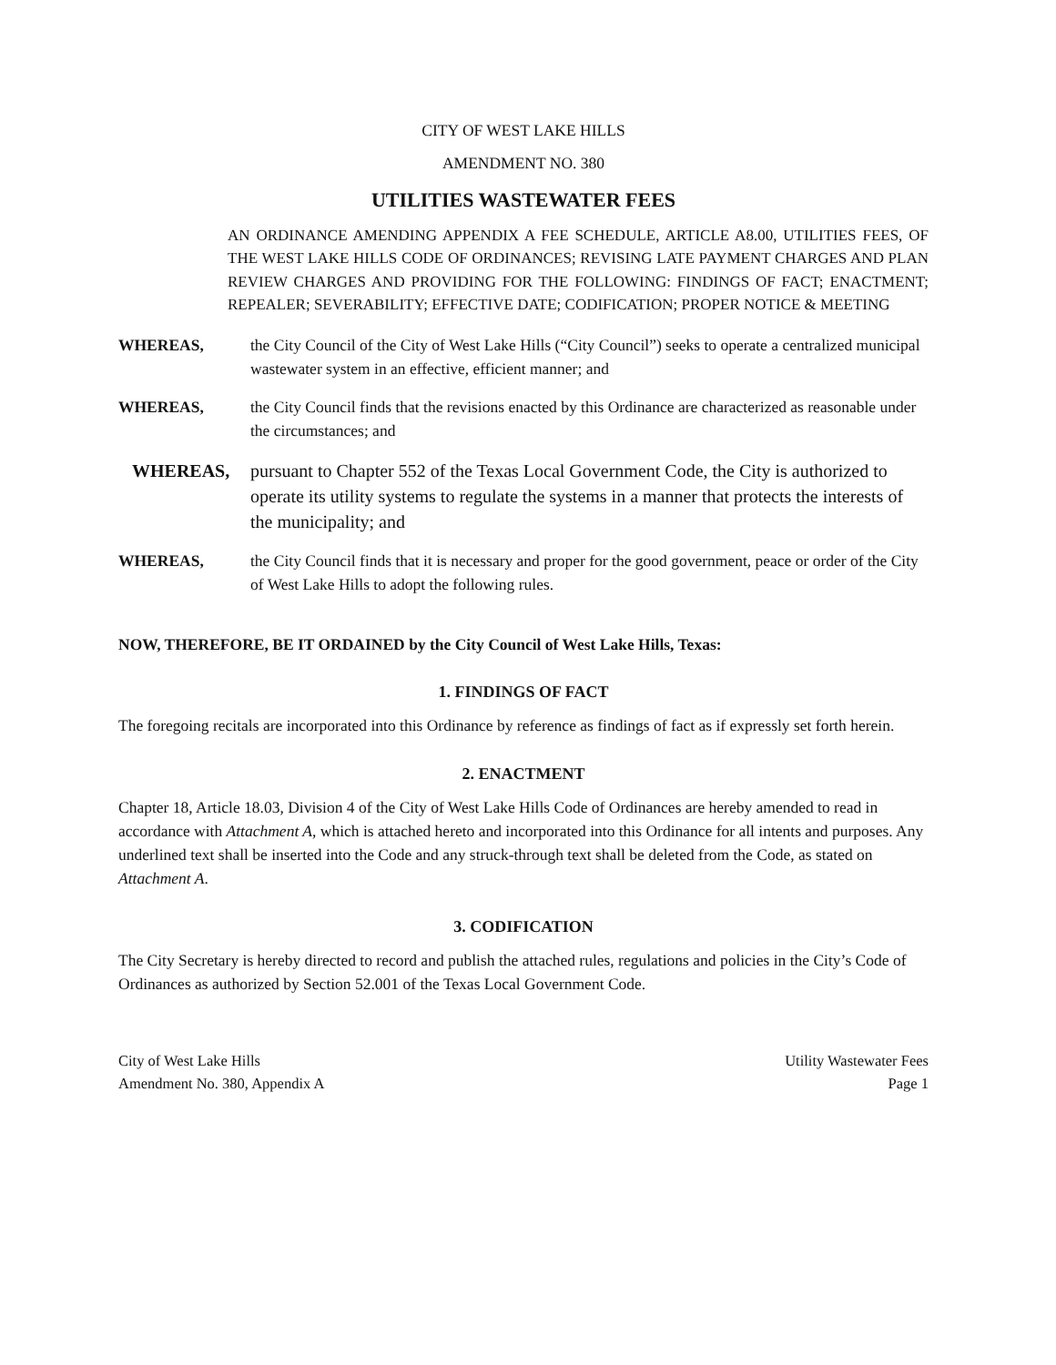CITY OF WEST LAKE HILLS
AMENDMENT NO. 380
UTILITIES WASTEWATER FEES
AN ORDINANCE AMENDING APPENDIX A FEE SCHEDULE, ARTICLE A8.00, UTILITIES FEES, OF THE WEST LAKE HILLS CODE OF ORDINANCES; REVISING LATE PAYMENT CHARGES AND PLAN REVIEW CHARGES AND PROVIDING FOR THE FOLLOWING: FINDINGS OF FACT; ENACTMENT; REPEALER; SEVERABILITY; EFFECTIVE DATE; CODIFICATION; PROPER NOTICE & MEETING
WHEREAS, the City Council of the City of West Lake Hills (“City Council”) seeks to operate a centralized municipal wastewater system in an effective, efficient manner; and
WHEREAS, the City Council finds that the revisions enacted by this Ordinance are characterized as reasonable under the circumstances; and
WHEREAS, pursuant to Chapter 552 of the Texas Local Government Code, the City is authorized to operate its utility systems to regulate the systems in a manner that protects the interests of the municipality; and
WHEREAS, the City Council finds that it is necessary and proper for the good government, peace or order of the City of West Lake Hills to adopt the following rules.
NOW, THEREFORE, BE IT ORDAINED by the City Council of West Lake Hills, Texas:
1. FINDINGS OF FACT
The foregoing recitals are incorporated into this Ordinance by reference as findings of fact as if expressly set forth herein.
2. ENACTMENT
Chapter 18, Article 18.03, Division 4 of the City of West Lake Hills Code of Ordinances are hereby amended to read in accordance with Attachment A, which is attached hereto and incorporated into this Ordinance for all intents and purposes. Any underlined text shall be inserted into the Code and any struck-through text shall be deleted from the Code, as stated on Attachment A.
3. CODIFICATION
The City Secretary is hereby directed to record and publish the attached rules, regulations and policies in the City’s Code of Ordinances as authorized by Section 52.001 of the Texas Local Government Code.
City of West Lake Hills
Amendment No. 380, Appendix A
Utility Wastewater Fees
Page 1